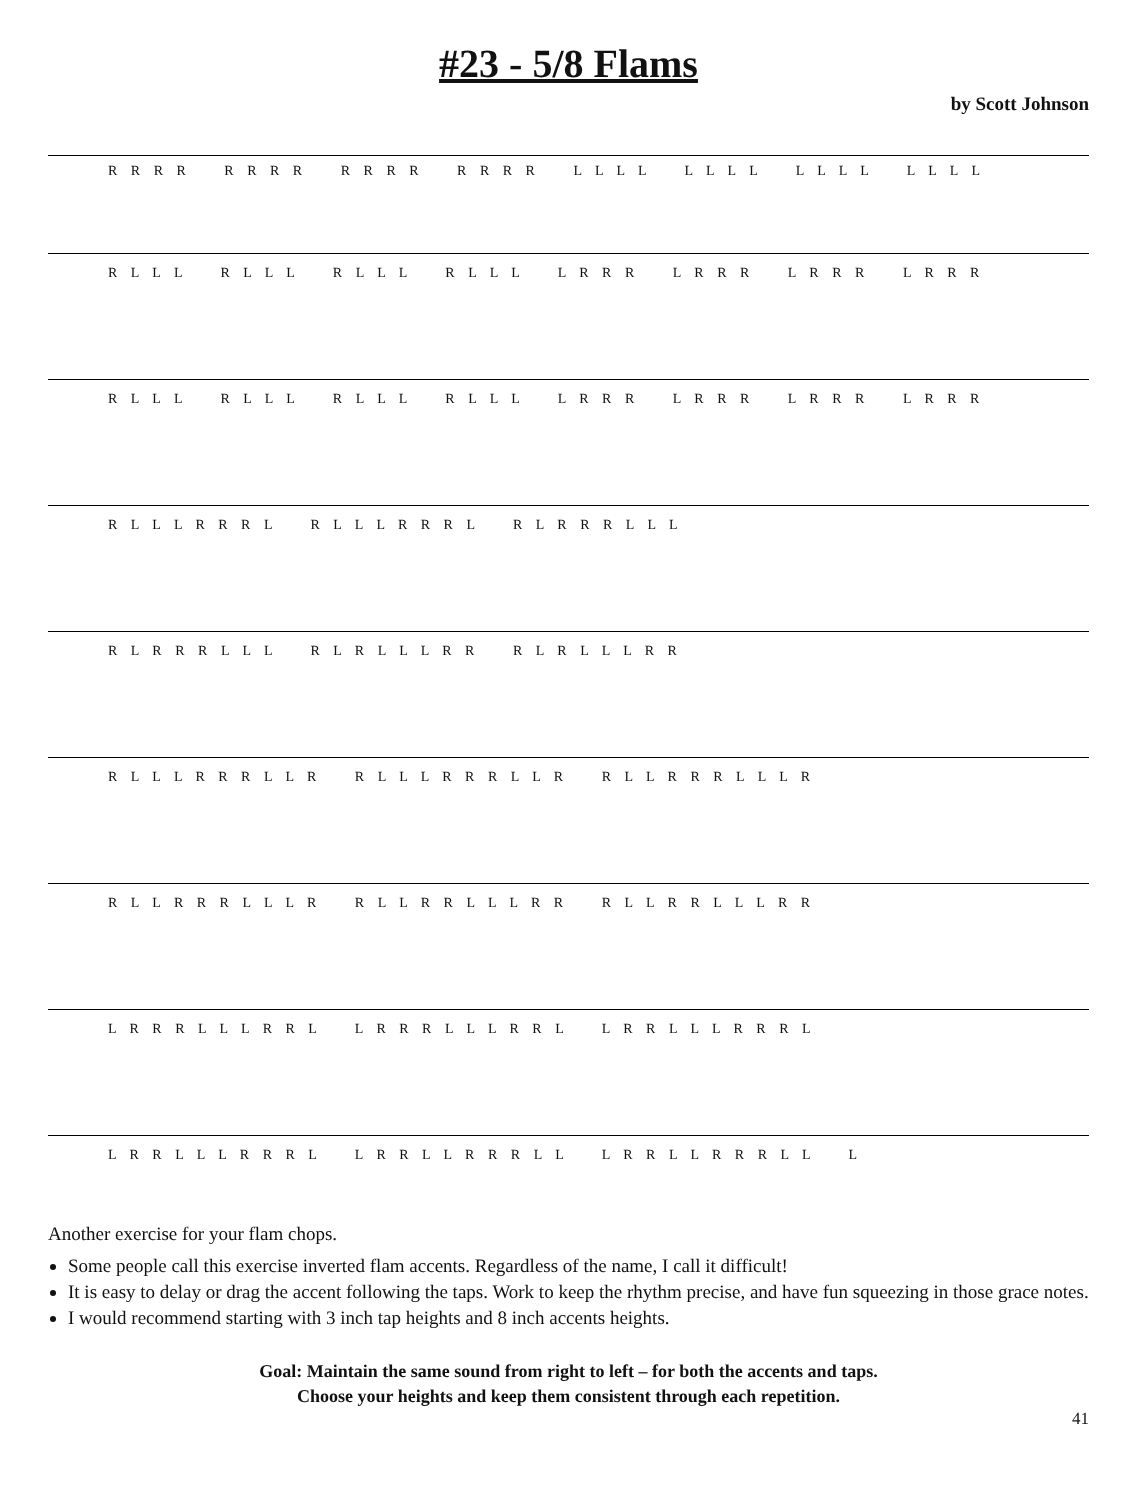#23 - 5/8 Flams
by Scott Johnson
R R R R R R R R R R R R R R R R L L L L L L L L L L L L L L L L
R L L L R L L L R L L L R L L L L R R R L R R R L R R R L R R R
R L L L R L L L R L L L R L L L L R R R L R R R L R R R L R R R
R L L L R R R L R L L L R R R L R L R R R L L L
R L R R R L L L R L R L L L R R R L R L L L R R
R L L L R R R L L R R L L L R R R L L R R L L R R R L L L R
R L L R R R L L L R R L L R R L L L R R R L L R R L L L R R
L R R R L L L R R L L R R R L L L R R L L R R L L L R R R L
L R R L L L R R R L L R R L L R R R L L L R R L L R R R L L L
Another exercise for your flam chops.
Some people call this exercise inverted flam accents. Regardless of the name, I call it difficult!
It is easy to delay or drag the accent following the taps. Work to keep the rhythm precise, and have fun squeezing in those grace notes.
I would recommend starting with 3 inch tap heights and 8 inch accents heights.
Goal: Maintain the same sound from right to left – for both the accents and taps.
Choose your heights and keep them consistent through each repetition.
41